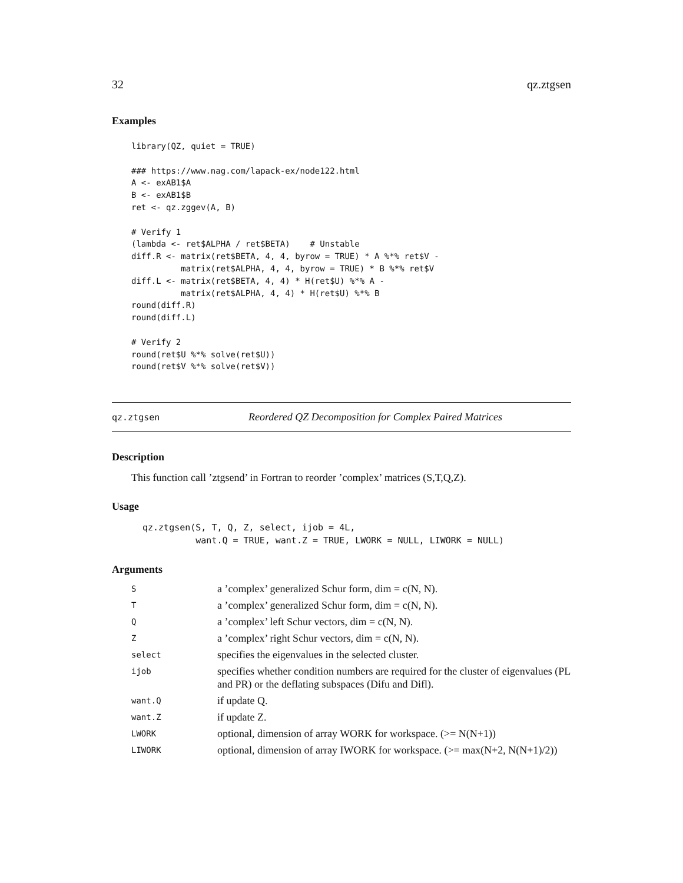32 qz.ztgsen
Examples
library(QZ, quiet = TRUE)

### https://www.nag.com/lapack-ex/node122.html
A <- exAB1$A
B <- exAB1$B
ret <- qz.zggev(A, B)

# Verify 1
(lambda <- ret$ALPHA / ret$BETA)    # Unstable
diff.R <- matrix(ret$BETA, 4, 4, byrow = TRUE) * A %*% ret$V -
          matrix(ret$ALPHA, 4, 4, byrow = TRUE) * B %*% ret$V
diff.L <- matrix(ret$BETA, 4, 4) * H(ret$U) %*% A -
          matrix(ret$ALPHA, 4, 4) * H(ret$U) %*% B
round(diff.R)
round(diff.L)

# Verify 2
round(ret$U %*% solve(ret$U))
round(ret$V %*% solve(ret$V))
qz.ztgsen Reordered QZ Decomposition for Complex Paired Matrices
Description
This function call ’ztgsend’ in Fortran to reorder ’complex’ matrices (S,T,Q,Z).
Usage
qz.ztgsen(S, T, Q, Z, select, ijob = 4L,
          want.Q = TRUE, want.Z = TRUE, LWORK = NULL, LIWORK = NULL)
Arguments
| S | a ’complex’ generalized Schur form, dim = c(N, N). |
| T | a ’complex’ generalized Schur form, dim = c(N, N). |
| Q | a ’complex’ left Schur vectors, dim = c(N, N). |
| Z | a ’complex’ right Schur vectors, dim = c(N, N). |
| select | specifies the eigenvalues in the selected cluster. |
| ijob | specifies whether condition numbers are required for the cluster of eigenvalues (PL and PR) or the deflating subspaces (Difu and Difl). |
| want.Q | if update Q. |
| want.Z | if update Z. |
| LWORK | optional, dimension of array WORK for workspace. (>= N(N+1)) |
| LIWORK | optional, dimension of array IWORK for workspace. (>= max(N+2, N(N+1)/2)) |